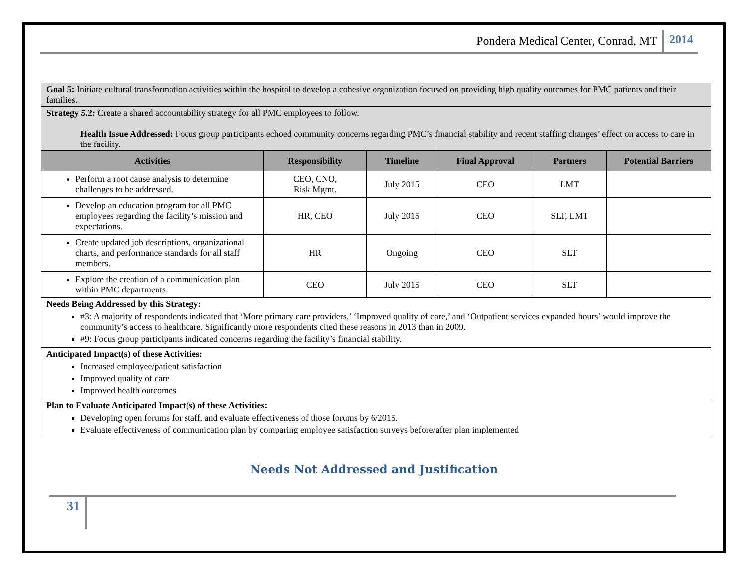Pondera Medical Center, Conrad, MT 2014
| Goal 5: Initiate cultural transformation activities within the hospital to develop a cohesive organization focused on providing high quality outcomes for PMC patients and their families. | | | | | |
| Strategy 5.2: Create a shared accountability strategy for all PMC employees to follow. Health Issue Addressed: Focus group participants echoed community concerns regarding PMC’s financial stability and recent staffing changes’ effect on access to care in the facility. | | | | | |
| Activities | Responsibility | Timeline | Final Approval | Partners | Potential Barriers |
| Perform a root cause analysis to determine challenges to be addressed. | CEO, CNO, Risk Mgmt. | July 2015 | CEO | LMT | |
| Develop an education program for all PMC employees regarding the facility’s mission and expectations. | HR, CEO | July 2015 | CEO | SLT, LMT | |
| Create updated job descriptions, organizational charts, and performance standards for all staff members. | HR | Ongoing | CEO | SLT | |
| Explore the creation of a communication plan within PMC departments | CEO | July 2015 | CEO | SLT | |
| Needs Being Addressed by this Strategy: #3: A majority of respondents indicated that ‘More primary care providers,’ ‘Improved quality of care,’ and ‘Outpatient services expanded hours’ would improve the community’s access to healthcare. Significantly more respondents cited these reasons in 2013 than in 2009. #9: Focus group participants indicated concerns regarding the facility’s financial stability. | | | | | |
| Anticipated Impact(s) of these Activities: Increased employee/patient satisfaction Improved quality of care Improved health outcomes | | | | | |
| Plan to Evaluate Anticipated Impact(s) of these Activities: Developing open forums for staff, and evaluate effectiveness of those forums by 6/2015. Evaluate effectiveness of communication plan by comparing employee satisfaction surveys before/after plan implemented | | | | | |
Needs Not Addressed and Justification
31